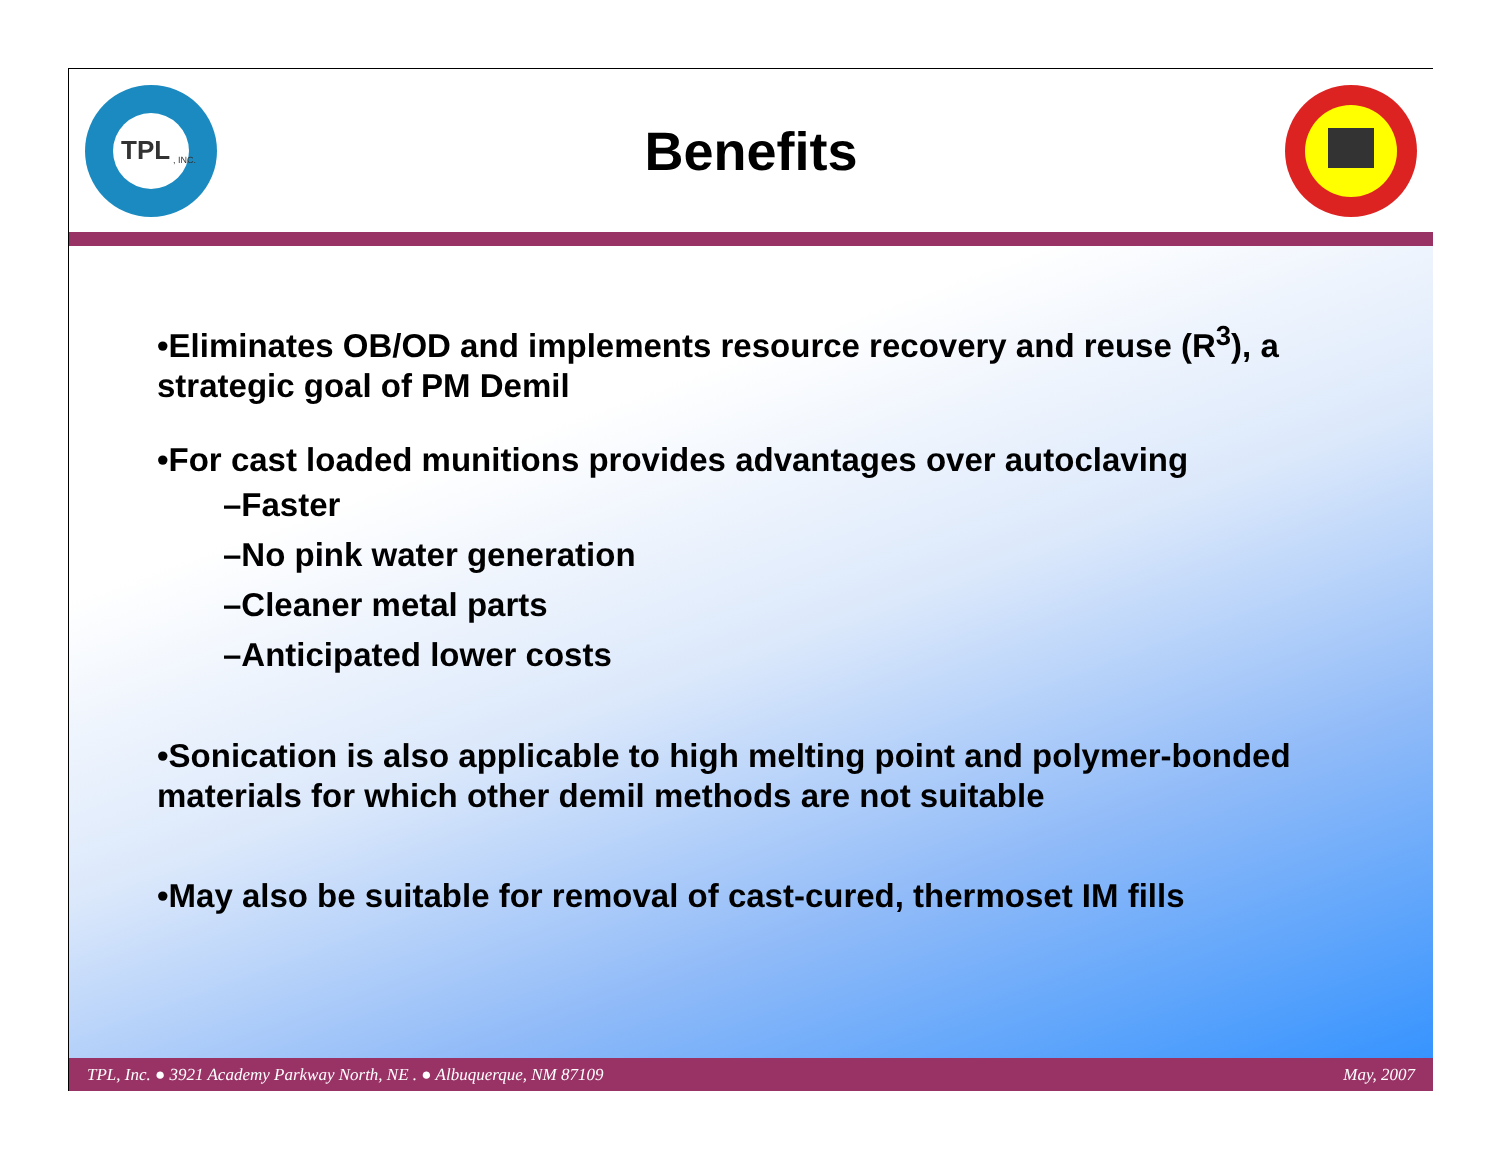TPL
, INC.
Benefits
•Eliminates OB/OD and implements resource recovery and reuse (R<sup>3</sup>), a strategic goal of PM Demil
•For cast loaded munitions provides advantages over autoclaving
–Faster
–No pink water generation
–Cleaner metal parts
–Anticipated lower costs
•Sonication is also applicable to high melting point and polymer-bonded materials for which other demil methods are not suitable
•May also be suitable for removal of cast-cured, thermoset IM fills
TPL, Inc. ● 3921 Academy Parkway North, NE . ● Albuquerque, NM 87109 May, 2007